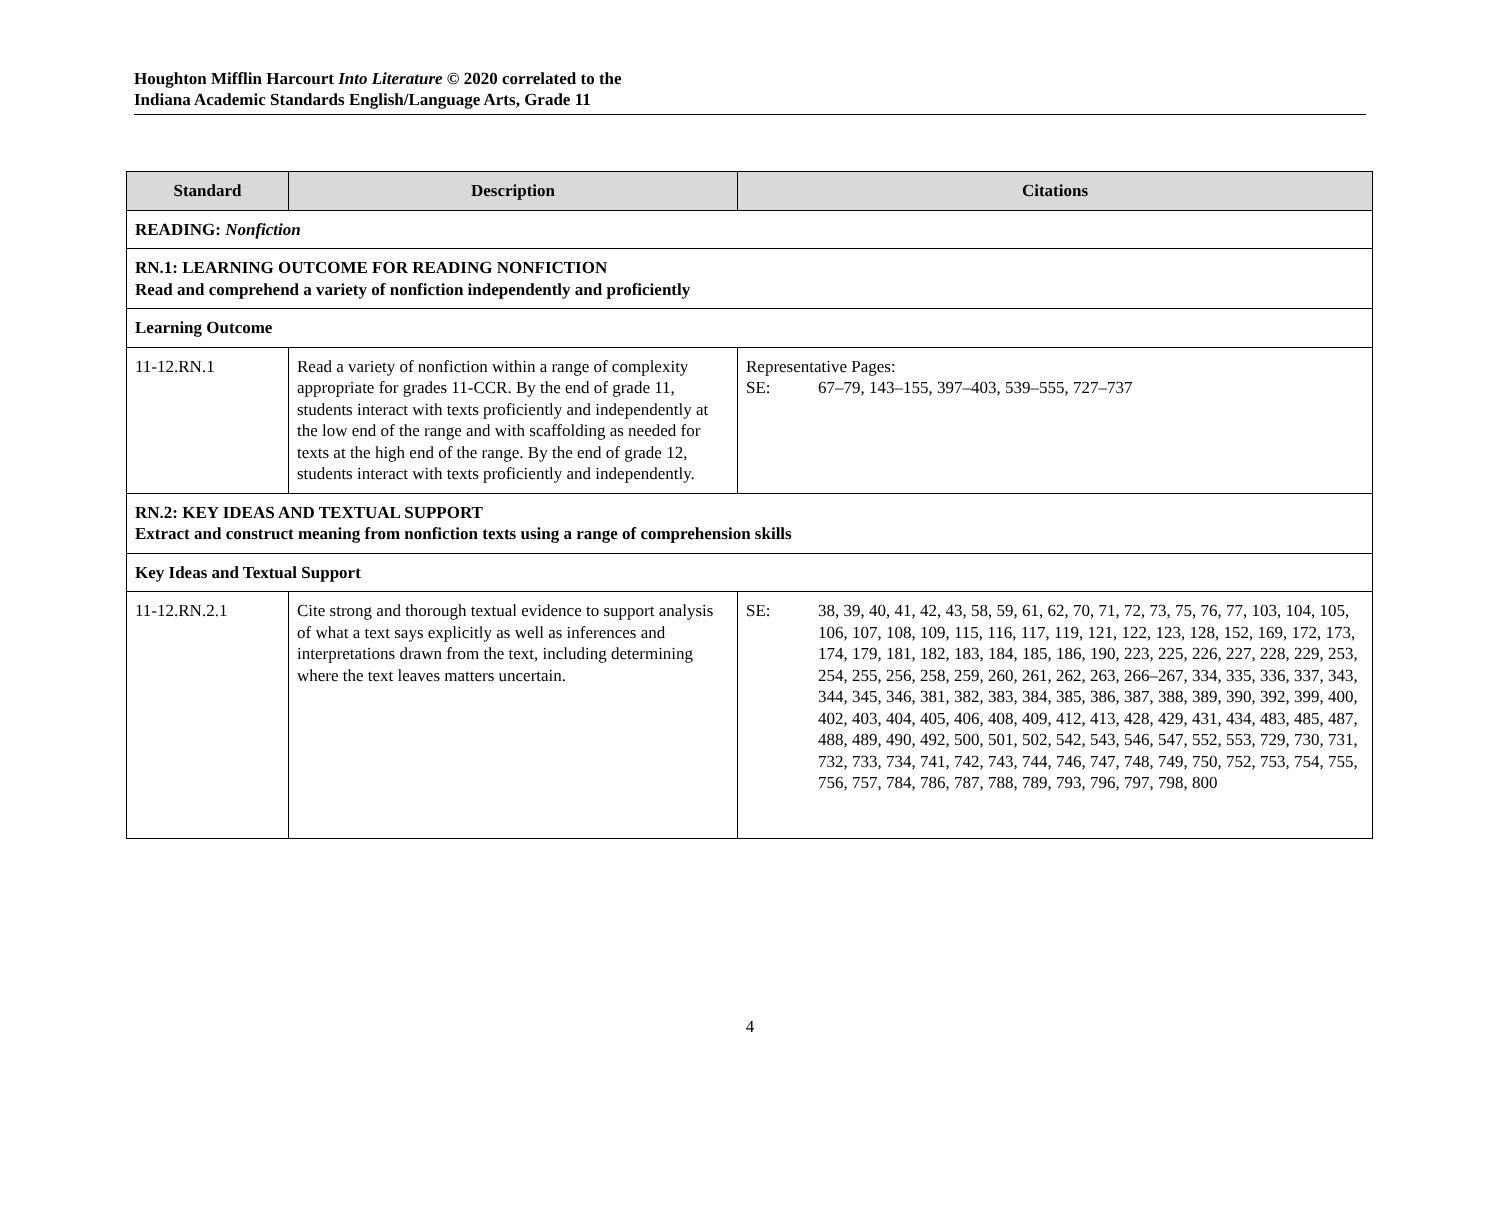Houghton Mifflin Harcourt Into Literature © 2020 correlated to the
Indiana Academic Standards English/Language Arts, Grade 11
| Standard | Description | Citations |
| --- | --- | --- |
| READING: Nonfiction | | |
| RN.1: LEARNING OUTCOME FOR READING NONFICTION Read and comprehend a variety of nonfiction independently and proficiently | | |
| Learning Outcome | | |
| 11-12.RN.1 | Read a variety of nonfiction within a range of complexity appropriate for grades 11-CCR. By the end of grade 11, students interact with texts proficiently and independently at the low end of the range and with scaffolding as needed for texts at the high end of the range. By the end of grade 12, students interact with texts proficiently and independently. | Representative Pages: SE: 67–79, 143–155, 397–403, 539–555, 727–737 |
| RN.2: KEY IDEAS AND TEXTUAL SUPPORT Extract and construct meaning from nonfiction texts using a range of comprehension skills | | |
| Key Ideas and Textual Support | | |
| 11-12.RN.2.1 | Cite strong and thorough textual evidence to support analysis of what a text says explicitly as well as inferences and interpretations drawn from the text, including determining where the text leaves matters uncertain. | SE: 38, 39, 40, 41, 42, 43, 58, 59, 61, 62, 70, 71, 72, 73, 75, 76, 77, 103, 104, 105, 106, 107, 108, 109, 115, 116, 117, 119, 121, 122, 123, 128, 152, 169, 172, 173, 174, 179, 181, 182, 183, 184, 185, 186, 190, 223, 225, 226, 227, 228, 229, 253, 254, 255, 256, 258, 259, 260, 261, 262, 263, 266–267, 334, 335, 336, 337, 343, 344, 345, 346, 381, 382, 383, 384, 385, 386, 387, 388, 389, 390, 392, 399, 400, 402, 403, 404, 405, 406, 408, 409, 412, 413, 428, 429, 431, 434, 483, 485, 487, 488, 489, 490, 492, 500, 501, 502, 542, 543, 546, 547, 552, 553, 729, 730, 731, 732, 733, 734, 741, 742, 743, 744, 746, 747, 748, 749, 750, 752, 753, 754, 755, 756, 757, 784, 786, 787, 788, 789, 793, 796, 797, 798, 800 |
4